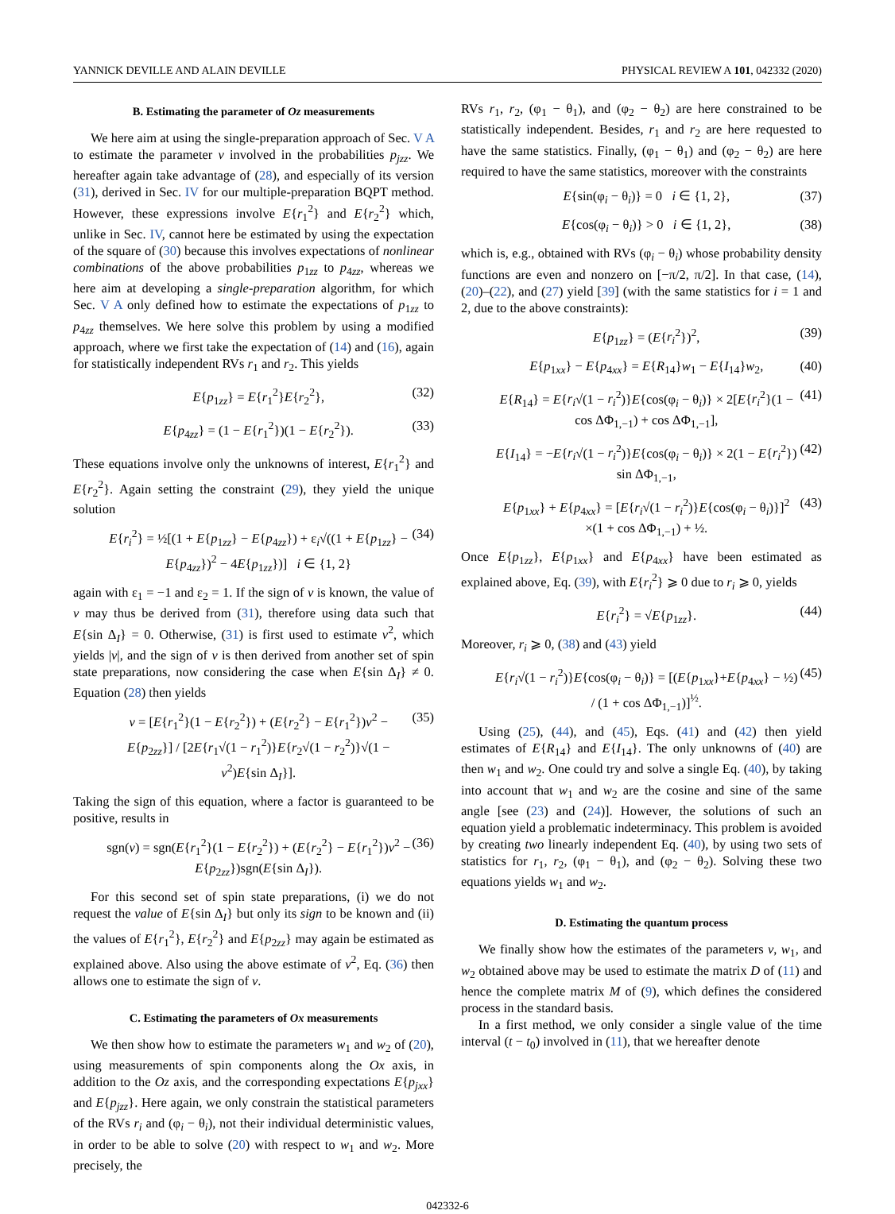YANNICK DEVILLE AND ALAIN DEVILLE PHYSICAL REVIEW A 101, 042332 (2020)
B. Estimating the parameter of Oz measurements
We here aim at using the single-preparation approach of Sec. V A to estimate the parameter v involved in the probabilities p<sub>jzz</sub>. We hereafter again take advantage of (28), and especially of its version (31), derived in Sec. IV for our multiple-preparation BQPT method. However, these expressions involve E{r<sub>1</sub><sup>2</sup>} and E{r<sub>2</sub><sup>2</sup>} which, unlike in Sec. IV, cannot here be estimated by using the expectation of the square of (30) because this involves expectations of nonlinear combinations of the above probabilities p<sub>1zz</sub> to p<sub>4zz</sub>, whereas we here aim at developing a single-preparation algorithm, for which Sec. V A only defined how to estimate the expectations of p<sub>1zz</sub> to p<sub>4zz</sub> themselves. We here solve this problem by using a modified approach, where we first take the expectation of (14) and (16), again for statistically independent RVs r<sub>1</sub> and r<sub>2</sub>. This yields
E{p<sub>1zz</sub>} = E{r<sub>1</sub><sup>2</sup>}E{r<sub>2</sub><sup>2</sup>}, (32)
E{p<sub>4zz</sub>} = (1 − E{r<sub>1</sub><sup>2</sup>})(1 − E{r<sub>2</sub><sup>2</sup>}). (33)
These equations involve only the unknowns of interest, E{r<sub>1</sub><sup>2</sup>} and E{r<sub>2</sub><sup>2</sup>}. Again setting the constraint (29), they yield the unique solution
E{r<sub>i</sub><sup>2</sup>} = ½[(1 + E{p<sub>1zz</sub>} − E{p<sub>4zz</sub>}) + ε<sub>i</sub>√((1 + E{p<sub>1zz</sub>} − E{p<sub>4zz</sub>})<sup>2</sup> − 4E{p<sub>1zz</sub>})] i ∈ {1, 2} (34)
again with ε<sub>1</sub> = −1 and ε<sub>2</sub> = 1. If the sign of v is known, the value of v may thus be derived from (31), therefore using data such that E{sin Δ<sub>I</sub>} = 0. Otherwise, (31) is first used to estimate v<sup>2</sup>, which yields |v|, and the sign of v is then derived from another set of spin state preparations, now considering the case when E{sin Δ<sub>I</sub>} ≠ 0. Equation (28) then yields
v = [E{r<sub>1</sub><sup>2</sup>}(1 − E{r<sub>2</sub><sup>2</sup>}) + (E{r<sub>2</sub><sup>2</sup>} − E{r<sub>1</sub><sup>2</sup>})v<sup>2</sup> − E{p<sub>2zz</sub>}] / [2E{r<sub>1</sub>√(1 − r<sub>1</sub><sup>2</sup>)}E{r<sub>2</sub>√(1 − r<sub>2</sub><sup>2</sup>)}√(1 − v<sup>2</sup>)E{sin Δ<sub>I</sub>}]. (35)
Taking the sign of this equation, where a factor is guaranteed to be positive, results in
sgn(v) = sgn(E{r<sub>1</sub><sup>2</sup>}(1 − E{r<sub>2</sub><sup>2</sup>}) + (E{r<sub>2</sub><sup>2</sup>} − E{r<sub>1</sub><sup>2</sup>})v<sup>2</sup> − E{p<sub>2zz</sub>})sgn(E{sin Δ<sub>I</sub>}). (36)
For this second set of spin state preparations, (i) we do not request the value of E{sin Δ<sub>I</sub>} but only its sign to be known and (ii) the values of E{r<sub>1</sub><sup>2</sup>}, E{r<sub>2</sub><sup>2</sup>} and E{p<sub>2zz</sub>} may again be estimated as explained above. Also using the above estimate of v<sup>2</sup>, Eq. (36) then allows one to estimate the sign of v.
C. Estimating the parameters of Ox measurements
We then show how to estimate the parameters w<sub>1</sub> and w<sub>2</sub> of (20), using measurements of spin components along the Ox axis, in addition to the Oz axis, and the corresponding expectations E{p<sub>jxx</sub>} and E{p<sub>jzz</sub>}. Here again, we only constrain the statistical parameters of the RVs r<sub>i</sub> and (φ<sub>i</sub> − θ<sub>i</sub>), not their individual deterministic values, in order to be able to solve (20) with respect to w<sub>1</sub> and w<sub>2</sub>. More precisely, the
RVs r<sub>1</sub>, r<sub>2</sub>, (φ<sub>1</sub> − θ<sub>1</sub>), and (φ<sub>2</sub> − θ<sub>2</sub>) are here constrained to be statistically independent. Besides, r<sub>1</sub> and r<sub>2</sub> are here requested to have the same statistics. Finally, (φ<sub>1</sub> − θ<sub>1</sub>) and (φ<sub>2</sub> − θ<sub>2</sub>) are here required to have the same statistics, moreover with the constraints
E{sin(φ<sub>i</sub> − θ<sub>i</sub>)} = 0 i ∈ {1, 2}, (37)
E{cos(φ<sub>i</sub> − θ<sub>i</sub>)} > 0 i ∈ {1, 2}, (38)
which is, e.g., obtained with RVs (φ<sub>i</sub> − θ<sub>i</sub>) whose probability density functions are even and nonzero on [−π/2, π/2]. In that case, (14), (20)–(22), and (27) yield [39] (with the same statistics for i = 1 and 2, due to the above constraints):
E{p<sub>1zz</sub>} = (E{r<sub>i</sub><sup>2</sup>})<sup>2</sup>, (39)
E{p<sub>1xx</sub>} − E{p<sub>4xx</sub>} = E{R<sub>14</sub>}w<sub>1</sub> − E{I<sub>14</sub>}w<sub>2</sub>, (40)
E{R<sub>14</sub>} = E{r<sub>i</sub>√(1 − r<sub>i</sub><sup>2</sup>)}E{cos(φ<sub>i</sub> − θ<sub>i</sub>)} × 2[E{r<sub>i</sub><sup>2</sup>}(1 − cos ΔΦ<sub>1,−1</sub>) + cos ΔΦ<sub>1,−1</sub>], (41)
E{I<sub>14</sub>} = −E{r<sub>i</sub>√(1 − r<sub>i</sub><sup>2</sup>)}E{cos(φ<sub>i</sub> − θ<sub>i</sub>)} × 2(1 − E{r<sub>i</sub><sup>2</sup>}) sin ΔΦ<sub>1,−1</sub>, (42)
E{p<sub>1xx</sub>} + E{p<sub>4xx</sub>} = [E{r<sub>i</sub>√(1 − r<sub>i</sub><sup>2</sup>)}E{cos(φ<sub>i</sub> − θ<sub>i</sub>)}]<sup>2</sup> ×(1 + cos ΔΦ<sub>1,−1</sub>) + ½. (43)
Once E{p<sub>1zz</sub>}, E{p<sub>1xx</sub>} and E{p<sub>4xx</sub>} have been estimated as explained above, Eq. (39), with E{r<sub>i</sub><sup>2</sup>} ⩾ 0 due to r<sub>i</sub> ⩾ 0, yields
E{r<sub>i</sub><sup>2</sup>} = √E{p<sub>1zz</sub>}. (44)
Moreover, r<sub>i</sub> ⩾ 0, (38) and (43) yield
E{r<sub>i</sub>√(1 − r<sub>i</sub><sup>2</sup>)}E{cos(φ<sub>i</sub> − θ<sub>i</sub>)} = [(E{p<sub>1xx</sub>}+E{p<sub>4xx</sub>} − ½) / (1 + cos ΔΦ<sub>1,−1</sub>)]<sup>½</sup>. (45)
Using (25), (44), and (45), Eqs. (41) and (42) then yield estimates of E{R<sub>14</sub>} and E{I<sub>14</sub>}. The only unknowns of (40) are then w<sub>1</sub> and w<sub>2</sub>. One could try and solve a single Eq. (40), by taking into account that w<sub>1</sub> and w<sub>2</sub> are the cosine and sine of the same angle [see (23) and (24)]. However, the solutions of such an equation yield a problematic indeterminacy. This problem is avoided by creating two linearly independent Eq. (40), by using two sets of statistics for r<sub>1</sub>, r<sub>2</sub>, (φ<sub>1</sub> − θ<sub>1</sub>), and (φ<sub>2</sub> − θ<sub>2</sub>). Solving these two equations yields w<sub>1</sub> and w<sub>2</sub>.
D. Estimating the quantum process
We finally show how the estimates of the parameters v, w<sub>1</sub>, and w<sub>2</sub> obtained above may be used to estimate the matrix D of (11) and hence the complete matrix M of (9), which defines the considered process in the standard basis.
In a first method, we only consider a single value of the time interval (t − t<sub>0</sub>) involved in (11), that we hereafter denote
042332-6